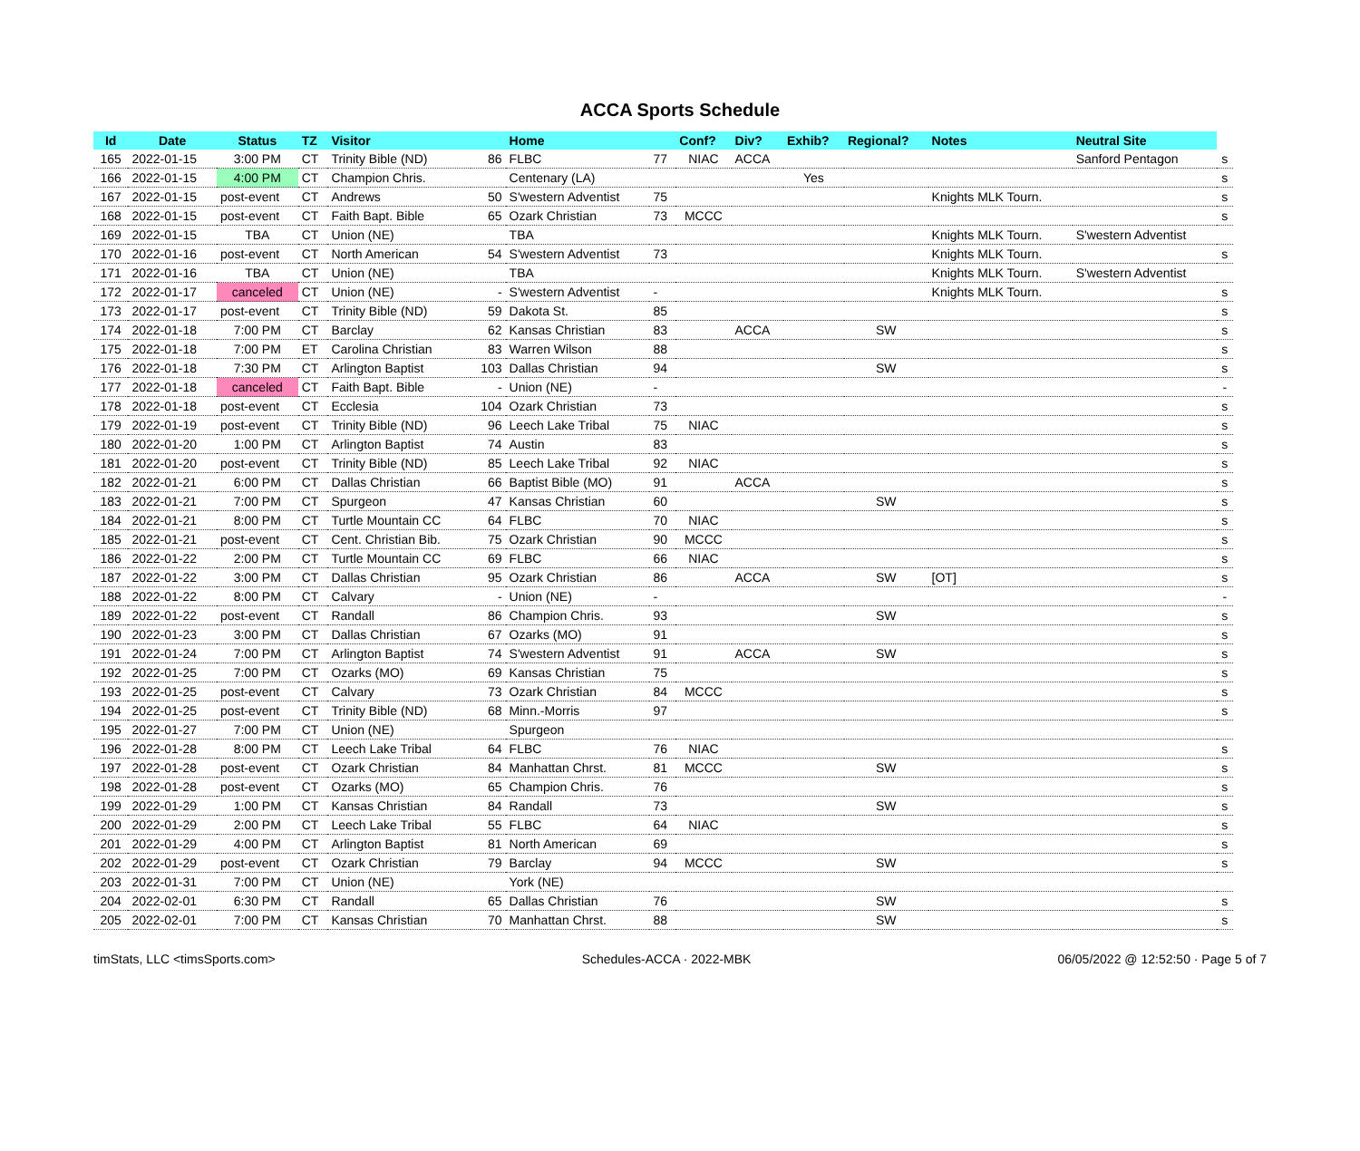ACCA Sports Schedule
| Id | Date | Status | TZ | Visitor | | Home | | Conf? | Div? | Exhib? | Regional? | Notes | Neutral Site | |
| --- | --- | --- | --- | --- | --- | --- | --- | --- | --- | --- | --- | --- | --- | --- |
| 165 | 2022-01-15 | 3:00 PM | CT | Trinity Bible (ND) | 86 | FLBC | 77 | NIAC | ACCA | | | | Sanford Pentagon | s |
| 166 | 2022-01-15 | 4:00 PM | CT | Champion Chris. | | Centenary (LA) | | | | Yes | | | | s |
| 167 | 2022-01-15 | post-event | CT | Andrews | 50 | S'western Adventist | 75 | | | | | Knights MLK Tourn. | | s |
| 168 | 2022-01-15 | post-event | CT | Faith Bapt. Bible | 65 | Ozark Christian | 73 | MCCC | | | | | | s |
| 169 | 2022-01-15 | TBA | CT | Union (NE) | | TBA | | | | | | Knights MLK Tourn. | S'western Adventist | |
| 170 | 2022-01-16 | post-event | CT | North American | 54 | S'western Adventist | 73 | | | | | Knights MLK Tourn. | | s |
| 171 | 2022-01-16 | TBA | CT | Union (NE) | | TBA | | | | | | Knights MLK Tourn. | S'western Adventist | |
| 172 | 2022-01-17 | canceled | CT | Union (NE) | - | S'western Adventist | - | | | | | Knights MLK Tourn. | | s |
| 173 | 2022-01-17 | post-event | CT | Trinity Bible (ND) | 59 | Dakota St. | 85 | | | | | | | s |
| 174 | 2022-01-18 | 7:00 PM | CT | Barclay | 62 | Kansas Christian | 83 | | ACCA | | SW | | | s |
| 175 | 2022-01-18 | 7:00 PM | ET | Carolina Christian | 83 | Warren Wilson | 88 | | | | | | | s |
| 176 | 2022-01-18 | 7:30 PM | CT | Arlington Baptist | 103 | Dallas Christian | 94 | | | | SW | | | s |
| 177 | 2022-01-18 | canceled | CT | Faith Bapt. Bible | - | Union (NE) | - | | | | | | | - |
| 178 | 2022-01-18 | post-event | CT | Ecclesia | 104 | Ozark Christian | 73 | | | | | | | s |
| 179 | 2022-01-19 | post-event | CT | Trinity Bible (ND) | 96 | Leech Lake Tribal | 75 | NIAC | | | | | | s |
| 180 | 2022-01-20 | 1:00 PM | CT | Arlington Baptist | 74 | Austin | 83 | | | | | | | s |
| 181 | 2022-01-20 | post-event | CT | Trinity Bible (ND) | 85 | Leech Lake Tribal | 92 | NIAC | | | | | | s |
| 182 | 2022-01-21 | 6:00 PM | CT | Dallas Christian | 66 | Baptist Bible (MO) | 91 | | ACCA | | | | | s |
| 183 | 2022-01-21 | 7:00 PM | CT | Spurgeon | 47 | Kansas Christian | 60 | | | | SW | | | s |
| 184 | 2022-01-21 | 8:00 PM | CT | Turtle Mountain CC | 64 | FLBC | 70 | NIAC | | | | | | s |
| 185 | 2022-01-21 | post-event | CT | Cent. Christian Bib. | 75 | Ozark Christian | 90 | MCCC | | | | | | s |
| 186 | 2022-01-22 | 2:00 PM | CT | Turtle Mountain CC | 69 | FLBC | 66 | NIAC | | | | | | s |
| 187 | 2022-01-22 | 3:00 PM | CT | Dallas Christian | 95 | Ozark Christian | 86 | | ACCA | | SW | [OT] | | s |
| 188 | 2022-01-22 | 8:00 PM | CT | Calvary | - | Union (NE) | - | | | | | | | - |
| 189 | 2022-01-22 | post-event | CT | Randall | 86 | Champion Chris. | 93 | | | | SW | | | s |
| 190 | 2022-01-23 | 3:00 PM | CT | Dallas Christian | 67 | Ozarks (MO) | 91 | | | | | | | s |
| 191 | 2022-01-24 | 7:00 PM | CT | Arlington Baptist | 74 | S'western Adventist | 91 | | ACCA | | SW | | | s |
| 192 | 2022-01-25 | 7:00 PM | CT | Ozarks (MO) | 69 | Kansas Christian | 75 | | | | | | | s |
| 193 | 2022-01-25 | post-event | CT | Calvary | 73 | Ozark Christian | 84 | MCCC | | | | | | s |
| 194 | 2022-01-25 | post-event | CT | Trinity Bible (ND) | 68 | Minn.-Morris | 97 | | | | | | | s |
| 195 | 2022-01-27 | 7:00 PM | CT | Union (NE) | | Spurgeon | | | | | | | | |
| 196 | 2022-01-28 | 8:00 PM | CT | Leech Lake Tribal | 64 | FLBC | 76 | NIAC | | | | | | s |
| 197 | 2022-01-28 | post-event | CT | Ozark Christian | 84 | Manhattan Chrst. | 81 | MCCC | | | SW | | | s |
| 198 | 2022-01-28 | post-event | CT | Ozarks (MO) | 65 | Champion Chris. | 76 | | | | | | | s |
| 199 | 2022-01-29 | 1:00 PM | CT | Kansas Christian | 84 | Randall | 73 | | | | SW | | | s |
| 200 | 2022-01-29 | 2:00 PM | CT | Leech Lake Tribal | 55 | FLBC | 64 | NIAC | | | | | | s |
| 201 | 2022-01-29 | 4:00 PM | CT | Arlington Baptist | 81 | North American | 69 | | | | | | | s |
| 202 | 2022-01-29 | post-event | CT | Ozark Christian | 79 | Barclay | 94 | MCCC | | | SW | | | s |
| 203 | 2022-01-31 | 7:00 PM | CT | Union (NE) | | York (NE) | | | | | | | | |
| 204 | 2022-02-01 | 6:30 PM | CT | Randall | 65 | Dallas Christian | 76 | | | | SW | | | s |
| 205 | 2022-02-01 | 7:00 PM | CT | Kansas Christian | 70 | Manhattan Chrst. | 88 | | | | SW | | | s |
timStats, LLC <timsSports.com> Schedules-ACCA · 2022-MBK 06/05/2022 @ 12:52:50 · Page 5 of 7